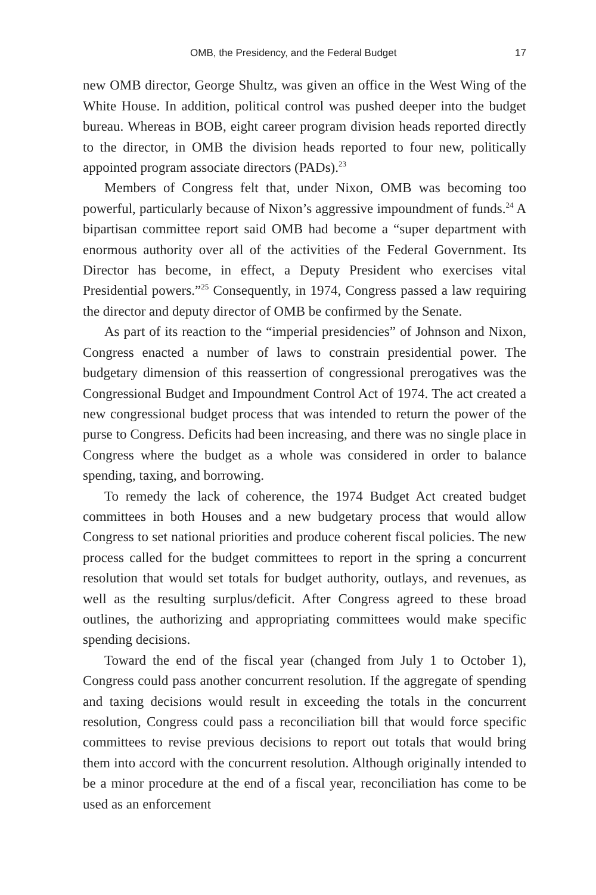OMB, the Presidency, and the Federal Budget 17
new OMB director, George Shultz, was given an office in the West Wing of the White House. In addition, political control was pushed deeper into the budget bureau. Whereas in BOB, eight career program division heads reported directly to the director, in OMB the division heads reported to four new, politically appointed program associate directors (PADs).<sup>23</sup>
Members of Congress felt that, under Nixon, OMB was becoming too powerful, particularly because of Nixon’s aggressive impoundment of funds.<sup>24</sup> A bipartisan committee report said OMB had become a “super department with enormous authority over all of the activities of the Federal Government. Its Director has become, in effect, a Deputy President who exercises vital Presidential powers.”<sup>25</sup> Consequently, in 1974, Congress passed a law requiring the director and deputy director of OMB be confirmed by the Senate.
As part of its reaction to the “imperial presidencies” of Johnson and Nixon, Congress enacted a number of laws to constrain presidential power. The budgetary dimension of this reassertion of congressional prerogatives was the Congressional Budget and Impoundment Control Act of 1974. The act created a new congressional budget process that was intended to return the power of the purse to Congress. Deficits had been increasing, and there was no single place in Congress where the budget as a whole was considered in order to balance spending, taxing, and borrowing.
To remedy the lack of coherence, the 1974 Budget Act created budget committees in both Houses and a new budgetary process that would allow Congress to set national priorities and produce coherent fiscal policies. The new process called for the budget committees to report in the spring a concurrent resolution that would set totals for budget authority, outlays, and revenues, as well as the resulting surplus/deficit. After Congress agreed to these broad outlines, the authorizing and appropriating committees would make specific spending decisions.
Toward the end of the fiscal year (changed from July 1 to October 1), Congress could pass another concurrent resolution. If the aggregate of spending and taxing decisions would result in exceeding the totals in the concurrent resolution, Congress could pass a reconciliation bill that would force specific committees to revise previous decisions to report out totals that would bring them into accord with the concurrent resolution. Although originally intended to be a minor procedure at the end of a fiscal year, reconciliation has come to be used as an enforcement